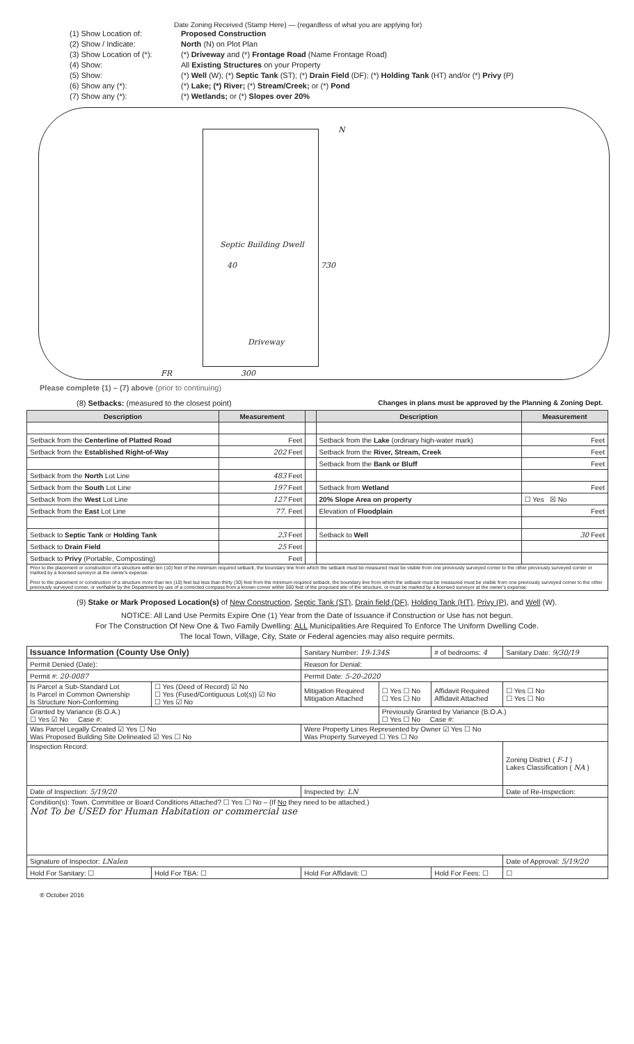Date Zoning Received (Stamp Here) — (regardless of what you are applying for)
(1) Show Location of: Proposed Construction
(2) Show / Indicate: North (N) on Plot Plan
(3) Show Location of (*): (*) Driveway and (*) Frontage Road (Name Frontage Road)
(4) Show: All Existing Structures on your Property
(5) Show: (*) Well (W); (*) Septic Tank (ST); (*) Drain Field (DF); (*) Holding Tank (HT) and/or (*) Privy (P)
(6) Show any (*): (*) Lake; (*) River; (*) Stream/Creek; or (*) Pond
(7) Show any (*): (*) Wetlands; or (*) Slopes over 20%
N
Septic Building Dwell
40 730
Driveway
FR 300
Please complete (1) – (7) above (prior to continuing)
(8) Setbacks: (measured to the closest point) Changes in plans must be approved by the Planning & Zoning Dept.
| Description | Measurement | | Description | Measurement |
| --- | --- | --- | --- | --- |
| Setback from the Centerline of Platted Road | Feet | | Setback from the Lake (ordinary high-water mark) | Feet |
| Setback from the Established Right-of-Way | 202 Feet | | Setback from the River, Stream, Creek | Feet |
| | | | Setback from the Bank or Bluff | Feet |
| Setback from the North Lot Line | 483 Feet | | | |
| Setback from the South Lot Line | 197 Feet | | Setback from Wetland | Feet |
| Setback from the West Lot Line | 127 Feet | | 20% Slope Area on property | ☐ Yes ☒ No |
| Setback from the East Lot Line | 77. Feet | | Elevation of Floodplain | Feet |
| Setback to Septic Tank or Holding Tank | 23 Feet | | Setback to Well | 30 Feet |
| Setback to Drain Field | 25 Feet | | | |
| Setback to Privy (Portable, Composting) | Feet | | | |
| Prior to the placement or construction of a structure within ten (10) feet of the minimum required setback, the boundary line from which the setback must be measured must be visible from one previously surveyed corner to the other previously surveyed corner or marked by a licensed surveyor at the owner's expense. Prior to the placement or construction of a structure more than ten (10) feet but less than thirty (30) feet from the minimum required setback, the boundary line from which the setback must be measured must be visible from one previously surveyed corner to the other previously surveyed corner, or verifiable by the Department by use of a corrected compass from a known corner within 500 feet of the proposed site of the structure, or must be marked by a licensed surveyor at the owner's expense. | | | | |
(9) Stake or Mark Proposed Location(s) of New Construction, Septic Tank (ST), Drain field (DF), Holding Tank (HT), Privy (P), and Well (W).
NOTICE: All Land Use Permits Expire One (1) Year from the Date of Issuance if Construction or Use has not begun.
For The Construction Of New One & Two Family Dwelling: ALL Municipalities Are Required To Enforce The Uniform Dwelling Code.
The local Town, Village, City, State or Federal agencies may also require permits.
| Issuance Information (County Use Only) | | Sanitary Number: 19-134S | | # of bedrooms: 4 | Sanitary Date: 9/30/19 |
| Permit Denied (Date): | | Reason for Denial: | | | |
| Permit #: 20-0087 | | Permit Date: 5-20-2020 | | | |
| Is Parcel a Sub-Standard Lot Is Parcel in Common Ownership Is Structure Non-Conforming | ☐ Yes (Deed of Record) ☑ No ☐ Yes (Fused/Contiguous Lot(s)) ☑ No ☐ Yes ☑ No | Mitigation Required Mitigation Attached | ☐ Yes ☐ No ☐ Yes ☐ No | Affidavit Required Affidavit Attached | ☐ Yes ☐ No ☐ Yes ☐ No |
| Granted by Variance (B.O.A.) ☐ Yes ☑ No Case #: | | | Previously Granted by Variance (B.O.A.) ☐ Yes ☐ No Case #: | | |
| Was Parcel Legally Created ☑ Yes ☐ No Was Proposed Building Site Delineated ☑ Yes ☐ No | | Were Property Lines Represented by Owner ☑ Yes ☐ No Was Property Surveyed ☐ Yes ☐ No | | | |
| Inspection Record: | | | | | Zoning District ( F-1 ) Lakes Classification ( NA ) |
| Date of Inspection: 5/19/20 | | Inspected by: LN | | | Date of Re-Inspection: |
| Condition(s): Town, Committee or Board Conditions Attached? ☐ Yes ☐ No – (If No they need to be attached.) Not To be USED for Human Habitation or commercial use | | | | | |
| Signature of Inspector: LNalen | | | | | Date of Approval: 5/19/20 |
| Hold For Sanitary: ☐ | Hold For TBA: ☐ | Hold For Affidavit: ☐ | | Hold For Fees: ☐ | ☐ |
® October 2016